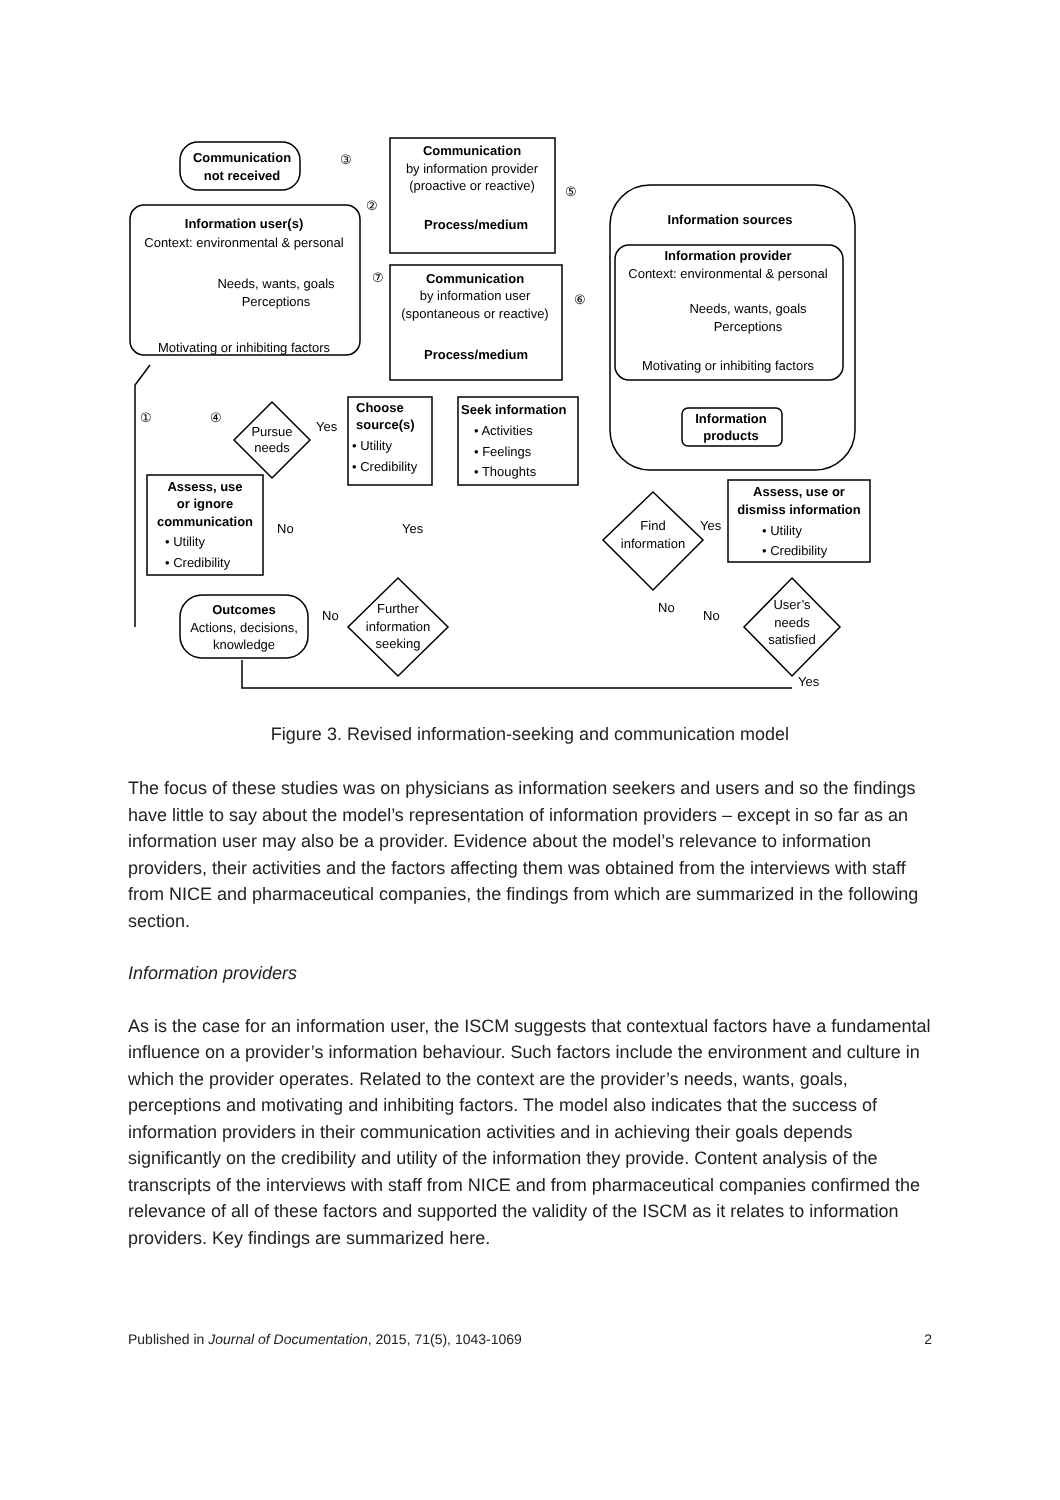Communication
not received
Communication
by information provider
(proactive or reactive)
Process/medium
Information user(s)
Context: environmental & personal
Needs, wants, goals
Perceptions
Motivating or inhibiting factors
Communication
by information user
(spontaneous or reactive)
Process/medium
Information sources
Information provider
Context: environmental & personal
Needs, wants, goals
Perceptions
Motivating or inhibiting factors
Information
products
Pursue
needs
Assess, use
or ignore
communication
Assess, use or
dismiss information
Find
information
Outcomes
Actions, decisions,
knowledge
Further
information
seeking
User’s
needs
satisfied
Choose
source(s)
• Utility
• Credibility
Seek information
• Activities
• Feelings
• Thoughts
• Utility
• Credibility
• Utility
• Credibility
Yes
No
Yes
Yes
No
No
No
Yes
③
②
⑤
⑦
⑥
①
④
Figure 3. Revised information-seeking and communication model
The focus of these studies was on physicians as information seekers and users and so the findings have little to say about the model’s representation of information providers – except in so far as an information user may also be a provider. Evidence about the model’s relevance to information providers, their activities and the factors affecting them was obtained from the interviews with staff from NICE and pharmaceutical companies, the findings from which are summarized in the following section.
Information providers
As is the case for an information user, the ISCM suggests that contextual factors have a fundamental influence on a provider’s information behaviour. Such factors include the environment and culture in which the provider operates. Related to the context are the provider’s needs, wants, goals, perceptions and motivating and inhibiting factors. The model also indicates that the success of information providers in their communication activities and in achieving their goals depends significantly on the credibility and utility of the information they provide. Content analysis of the transcripts of the interviews with staff from NICE and from pharmaceutical companies confirmed the relevance of all of these factors and supported the validity of the ISCM as it relates to information providers. Key findings are summarized here.
Published in Journal of Documentation, 2015, 71(5), 1043-1069 2